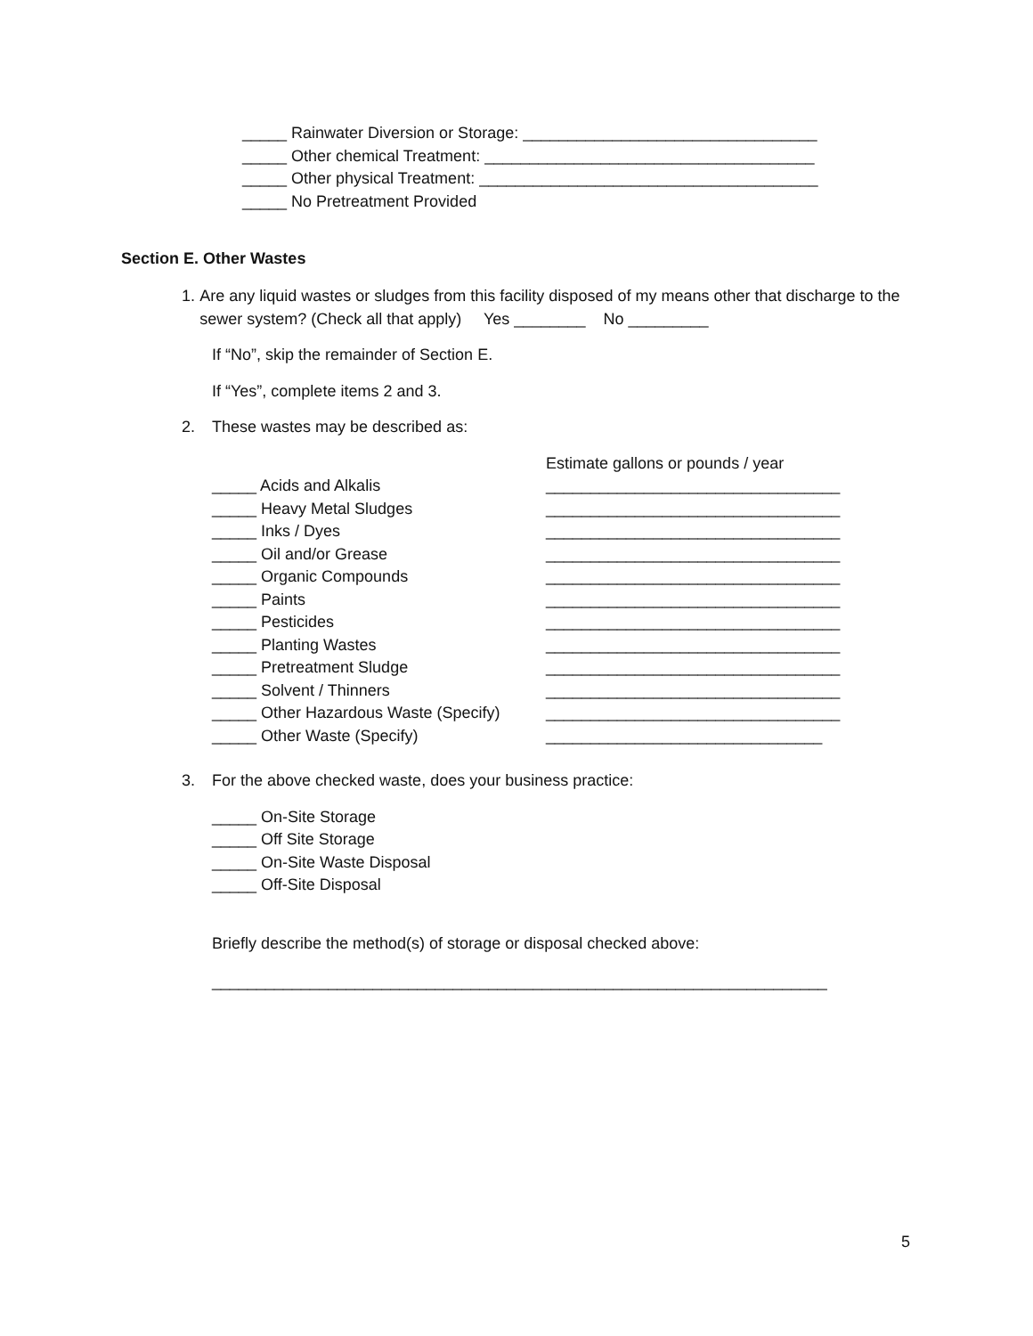_____ Rainwater Diversion or Storage: _________________________________
_____ Other chemical Treatment: _____________________________________
_____ Other physical Treatment: ______________________________________
_____ No Pretreatment Provided
Section E. Other Wastes
1. Are any liquid wastes or sludges from this facility disposed of my means other that discharge to the sewer system? (Check all that apply) Yes ________ No _________
If “No”, skip the remainder of Section E.
If “Yes”, complete items 2 and 3.
2. These wastes may be described as:
Estimate gallons or pounds / year
_____ Acids and Alkalis _________________________________
_____ Heavy Metal Sludges _________________________________
_____ Inks / Dyes _________________________________
_____ Oil and/or Grease _________________________________
_____ Organic Compounds _________________________________
_____ Paints _________________________________
_____ Pesticides _________________________________
_____ Planting Wastes _________________________________
_____ Pretreatment Sludge _________________________________
_____ Solvent / Thinners _________________________________
_____ Other Hazardous Waste (Specify) _________________________________
_____ Other Waste (Specify) _______________________________
3. For the above checked waste, does your business practice:
_____ On-Site Storage
_____ Off Site Storage
_____ On-Site Waste Disposal
_____ Off-Site Disposal
Briefly describe the method(s) of storage or disposal checked above:
_____________________________________________________________________
5